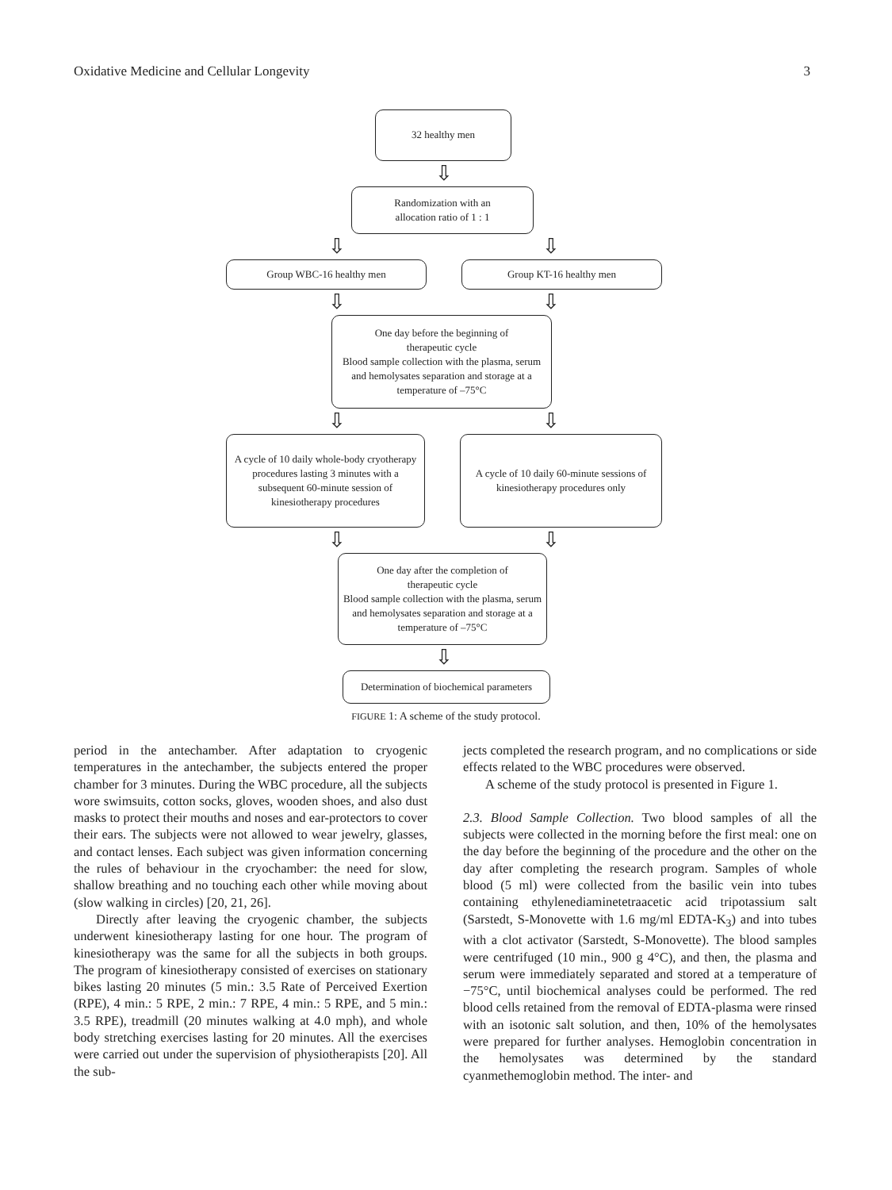Oxidative Medicine and Cellular Longevity 3
32 healthy men
⇩
Randomization with an
allocation ratio of 1 : 1
⇩ ⇩
Group WBC-16 healthy men Group KT-16 healthy men
⇩ ⇩
One day before the beginning of
therapeutic cycle
Blood sample collection with the plasma, serum and hemolysates separation and storage at a temperature of –75°C
⇩ ⇩
A cycle of 10 daily whole-body cryotherapy procedures lasting 3 minutes with a subsequent 60-minute session of kinesiotherapy procedures
A cycle of 10 daily 60-minute sessions of kinesiotherapy procedures only
⇩ ⇩
One day after the completion of
therapeutic cycle
Blood sample collection with the plasma, serum and hemolysates separation and storage at a temperature of –75°C
⇩
Determination of biochemical parameters
FIGURE 1: A scheme of the study protocol.
period in the antechamber. After adaptation to cryogenic temperatures in the antechamber, the subjects entered the proper chamber for 3 minutes. During the WBC procedure, all the subjects wore swimsuits, cotton socks, gloves, wooden shoes, and also dust masks to protect their mouths and noses and ear-protectors to cover their ears. The subjects were not allowed to wear jewelry, glasses, and contact lenses. Each subject was given information concerning the rules of behaviour in the cryochamber: the need for slow, shallow breathing and no touching each other while moving about (slow walking in circles) [20, 21, 26].
Directly after leaving the cryogenic chamber, the subjects underwent kinesiotherapy lasting for one hour. The program of kinesiotherapy was the same for all the subjects in both groups. The program of kinesiotherapy consisted of exercises on stationary bikes lasting 20 minutes (5 min.: 3.5 Rate of Perceived Exertion (RPE), 4 min.: 5 RPE, 2 min.: 7 RPE, 4 min.: 5 RPE, and 5 min.: 3.5 RPE), treadmill (20 minutes walking at 4.0 mph), and whole body stretching exercises lasting for 20 minutes. All the exercises were carried out under the supervision of physiotherapists [20]. All the sub-
jects completed the research program, and no complications or side effects related to the WBC procedures were observed.
A scheme of the study protocol is presented in Figure 1.
2.3. Blood Sample Collection. Two blood samples of all the subjects were collected in the morning before the first meal: one on the day before the beginning of the procedure and the other on the day after completing the research program. Samples of whole blood (5 ml) were collected from the basilic vein into tubes containing ethylenediaminetetraacetic acid tripotassium salt (Sarstedt, S-Monovette with 1.6 mg/ml EDTA-K<sub>3</sub>) and into tubes with a clot activator (Sarstedt, S-Monovette). The blood samples were centrifuged (10 min., 900 g 4°C), and then, the plasma and serum were immediately separated and stored at a temperature of −75°C, until biochemical analyses could be performed. The red blood cells retained from the removal of EDTA-plasma were rinsed with an isotonic salt solution, and then, 10% of the hemolysates were prepared for further analyses. Hemoglobin concentration in the hemolysates was determined by the standard cyanmethemoglobin method. The inter- and